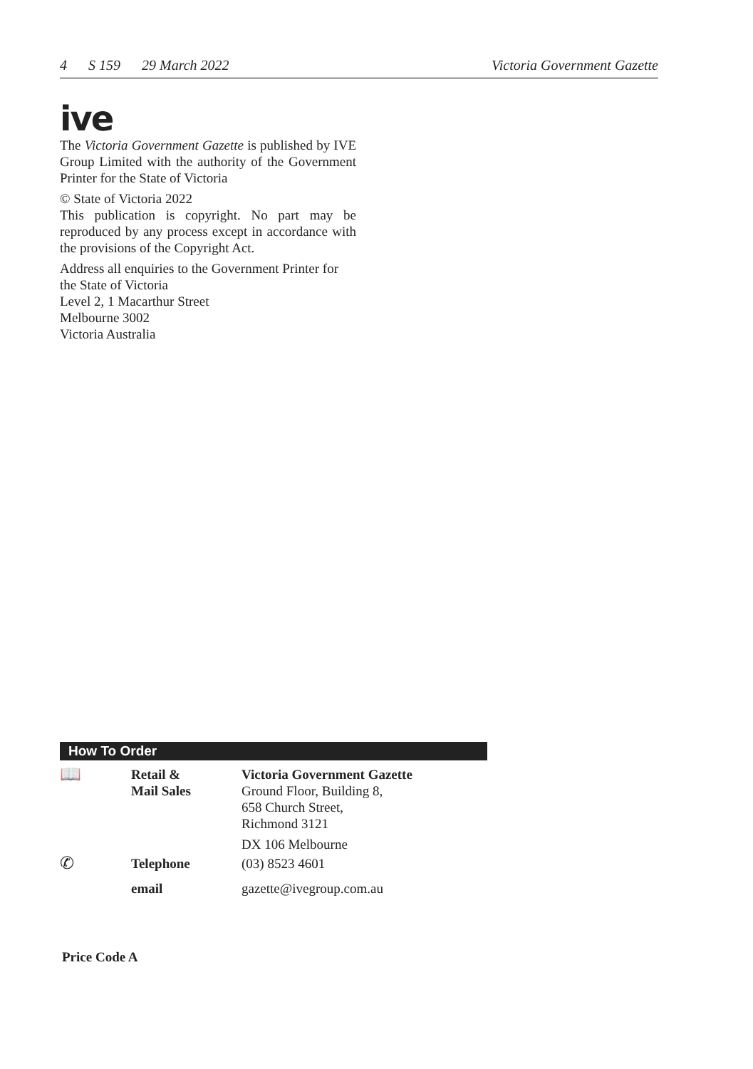4 S 159 29 March 2022 Victoria Government Gazette
ive
The Victoria Government Gazette is published by IVE Group Limited with the authority of the Government Printer for the State of Victoria
© State of Victoria 2022
This publication is copyright. No part may be reproduced by any process except in accordance with the provisions of the Copyright Act.
Address all enquiries to the Government Printer for the State of Victoria
Level 2, 1 Macarthur Street
Melbourne 3002
Victoria Australia
How To Order
| 📖 | Retail & Mail Sales | Victoria Government Gazette Ground Floor, Building 8, 658 Church Street, Richmond 3121 DX 106 Melbourne |
| ✆ | Telephone | (03) 8523 4601 |
| | email | gazette@ivegroup.com.au |
Price Code A